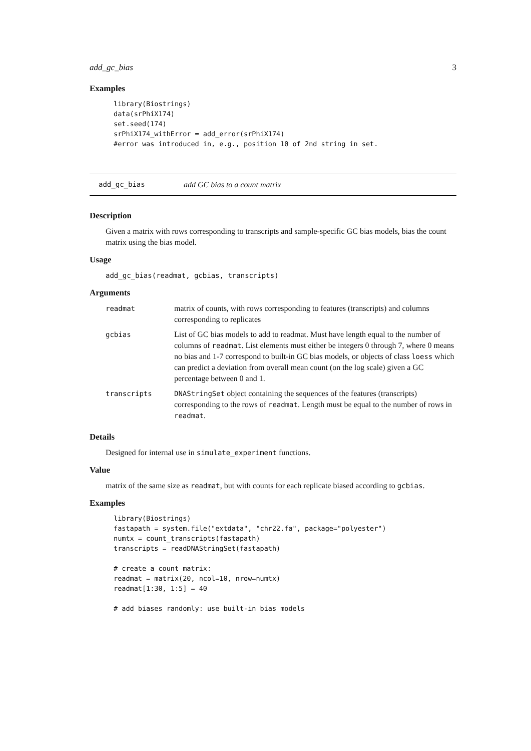add_gc_bias 3
Examples
library(Biostrings)
data(srPhiX174)
set.seed(174)
srPhiX174_withError = add_error(srPhiX174)
#error was introduced in, e.g., position 10 of 2nd string in set.
add_gc_bias add GC bias to a count matrix
Description
Given a matrix with rows corresponding to transcripts and sample-specific GC bias models, bias the count matrix using the bias model.
Usage
add_gc_bias(readmat, gcbias, transcripts)
Arguments
| readmat | matrix of counts, with rows corresponding to features (transcripts) and columns corresponding to replicates |
| gcbias | List of GC bias models to add to readmat. Must have length equal to the number of columns of readmat . List elements must either be integers 0 through 7, where 0 means no bias and 1-7 correspond to built-in GC bias models, or objects of class loess which can predict a deviation from overall mean count (on the log scale) given a GC percentage between 0 and 1. |
| transcripts | DNAStringSet object containing the sequences of the features (transcripts) corresponding to the rows of readmat . Length must be equal to the number of rows in readmat . |
Details
Designed for internal use in simulate_experiment functions.
Value
matrix of the same size as readmat, but with counts for each replicate biased according to gcbias.
Examples
library(Biostrings)
fastapath = system.file("extdata", "chr22.fa", package="polyester")
numtx = count_transcripts(fastapath)
transcripts = readDNAStringSet(fastapath)

# create a count matrix:
readmat = matrix(20, ncol=10, nrow=numtx)
readmat[1:30, 1:5] = 40

# add biases randomly: use built-in bias models